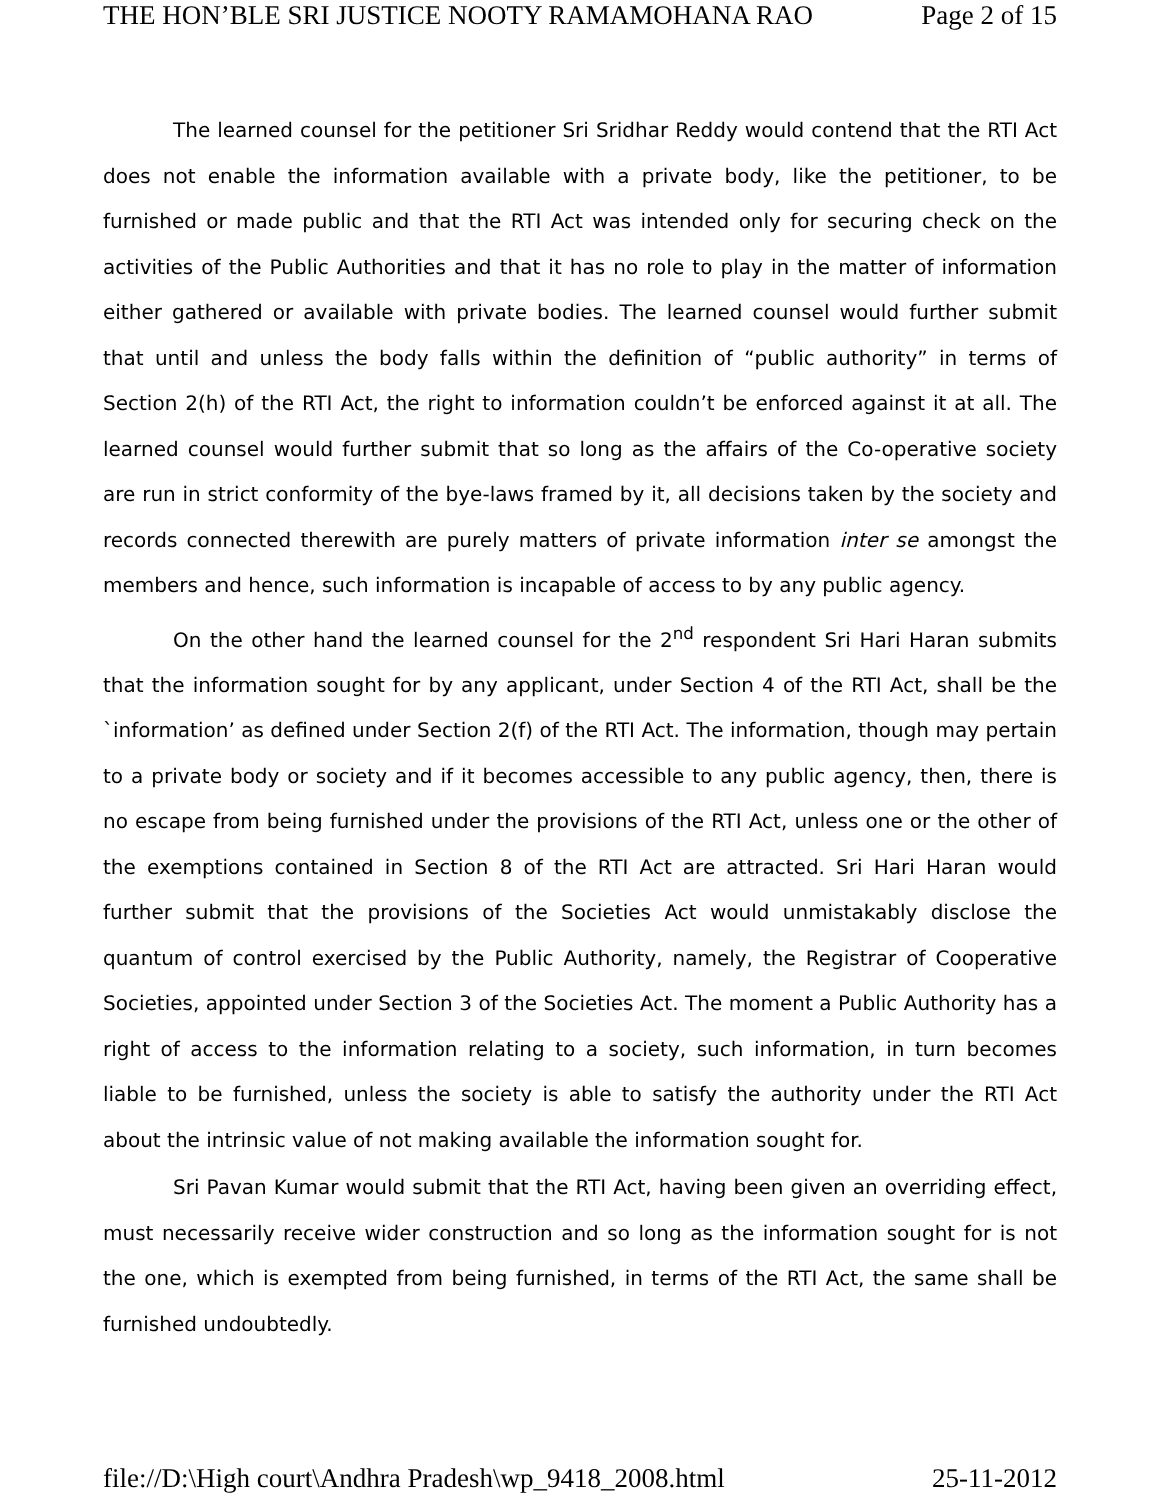THE HON’BLE SRI JUSTICE NOOTY RAMAMOHANA RAO Page 2 of 15
The learned counsel for the petitioner Sri Sridhar Reddy would contend that the RTI Act does not enable the information available with a private body, like the petitioner, to be furnished or made public and that the RTI Act was intended only for securing check on the activities of the Public Authorities and that it has no role to play in the matter of information either gathered or available with private bodies. The learned counsel would further submit that until and unless the body falls within the definition of “public authority” in terms of Section 2(h) of the RTI Act, the right to information couldn’t be enforced against it at all. The learned counsel would further submit that so long as the affairs of the Co-operative society are run in strict conformity of the bye-laws framed by it, all decisions taken by the society and records connected therewith are purely matters of private information inter se amongst the members and hence, such information is incapable of access to by any public agency.
On the other hand the learned counsel for the 2<sup>nd</sup> respondent Sri Hari Haran submits that the information sought for by any applicant, under Section 4 of the RTI Act, shall be the `information’ as defined under Section 2(f) of the RTI Act. The information, though may pertain to a private body or society and if it becomes accessible to any public agency, then, there is no escape from being furnished under the provisions of the RTI Act, unless one or the other of the exemptions contained in Section 8 of the RTI Act are attracted. Sri Hari Haran would further submit that the provisions of the Societies Act would unmistakably disclose the quantum of control exercised by the Public Authority, namely, the Registrar of Cooperative Societies, appointed under Section 3 of the Societies Act. The moment a Public Authority has a right of access to the information relating to a society, such information, in turn becomes liable to be furnished, unless the society is able to satisfy the authority under the RTI Act about the intrinsic value of not making available the information sought for.
Sri Pavan Kumar would submit that the RTI Act, having been given an overriding effect, must necessarily receive wider construction and so long as the information sought for is not the one, which is exempted from being furnished, in terms of the RTI Act, the same shall be furnished undoubtedly.
file://D:\High court\Andhra Pradesh\wp_9418_2008.html 25-11-2012